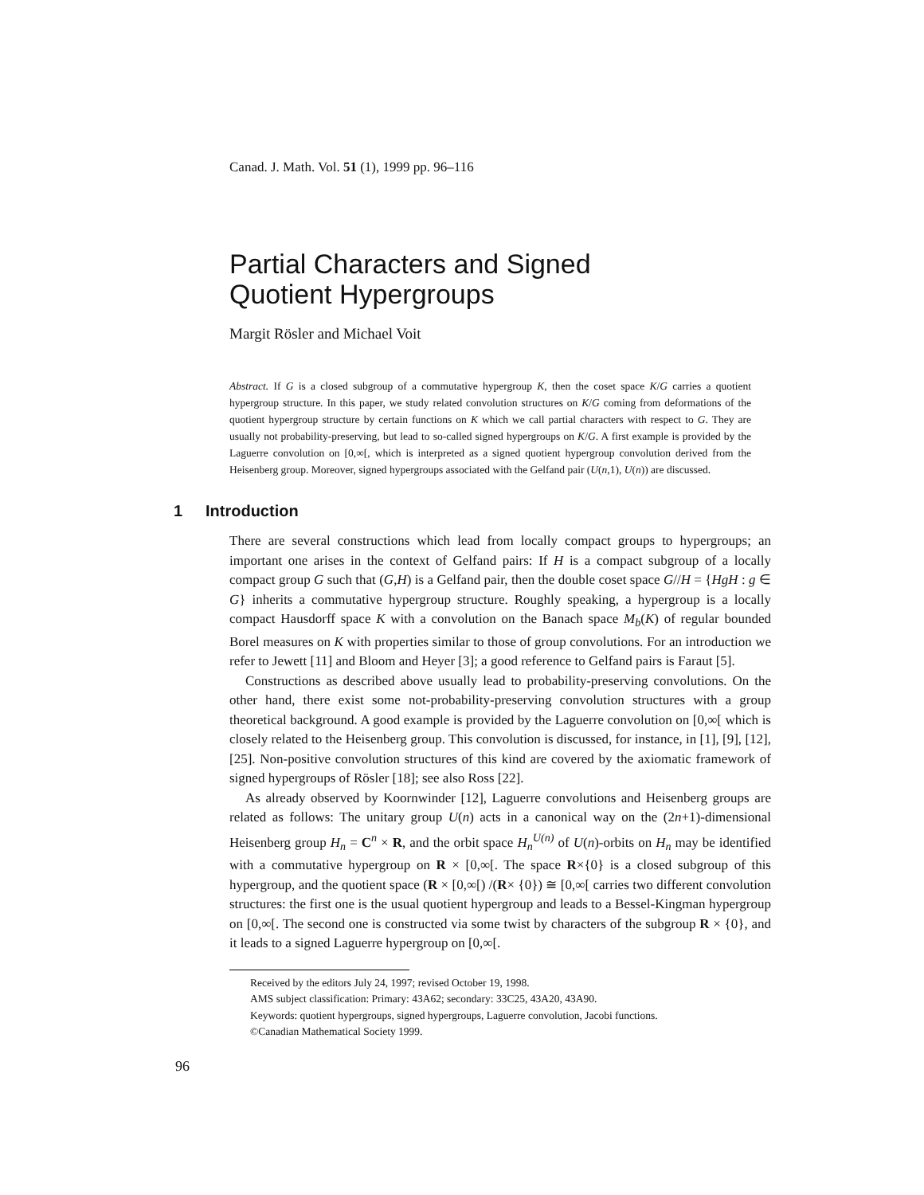Canad. J. Math. Vol. 51 (1), 1999 pp. 96–116
Partial Characters and Signed
Quotient Hypergroups
Margit Rösler and Michael Voit
Abstract. If G is a closed subgroup of a commutative hypergroup K, then the coset space K/G carries a quotient hypergroup structure. In this paper, we study related convolution structures on K/G coming from deformations of the quotient hypergroup structure by certain functions on K which we call partial characters with respect to G. They are usually not probability-preserving, but lead to so-called signed hypergroups on K/G. A first example is provided by the Laguerre convolution on [0,∞[, which is interpreted as a signed quotient hypergroup convolution derived from the Heisenberg group. Moreover, signed hypergroups associated with the Gelfand pair (U(n,1), U(n)) are discussed.
1 Introduction
There are several constructions which lead from locally compact groups to hypergroups; an important one arises in the context of Gelfand pairs: If H is a compact subgroup of a locally compact group G such that (G,H) is a Gelfand pair, then the double coset space G//H = {HgH : g ∈ G} inherits a commutative hypergroup structure. Roughly speaking, a hypergroup is a locally compact Hausdorff space K with a convolution on the Banach space M<sub>b</sub>(K) of regular bounded Borel measures on K with properties similar to those of group convolutions. For an introduction we refer to Jewett [11] and Bloom and Heyer [3]; a good reference to Gelfand pairs is Faraut [5].
Constructions as described above usually lead to probability-preserving convolutions. On the other hand, there exist some not-probability-preserving convolution structures with a group theoretical background. A good example is provided by the Laguerre convolution on [0,∞[ which is closely related to the Heisenberg group. This convolution is discussed, for instance, in [1], [9], [12], [25]. Non-positive convolution structures of this kind are covered by the axiomatic framework of signed hypergroups of Rösler [18]; see also Ross [22].
As already observed by Koornwinder [12], Laguerre convolutions and Heisenberg groups are related as follows: The unitary group U(n) acts in a canonical way on the (2n+1)-dimensional Heisenberg group H<sub>n</sub> = C<sup>n</sup> × R, and the orbit space H<sub>n</sub><sup>U(n)</sup> of U(n)-orbits on H<sub>n</sub> may be identified with a commutative hypergroup on R × [0,∞[. The space R×{0} is a closed subgroup of this hypergroup, and the quotient space (R × [0,∞[) /(R× {0}) ≅ [0,∞[ carries two different convolution structures: the first one is the usual quotient hypergroup and leads to a Bessel-Kingman hypergroup on [0,∞[. The second one is constructed via some twist by characters of the subgroup R × {0}, and it leads to a signed Laguerre hypergroup on [0,∞[.
Received by the editors July 24, 1997; revised October 19, 1998.
AMS subject classification: Primary: 43A62; secondary: 33C25, 43A20, 43A90.
Keywords: quotient hypergroups, signed hypergroups, Laguerre convolution, Jacobi functions.
©Canadian Mathematical Society 1999.
96